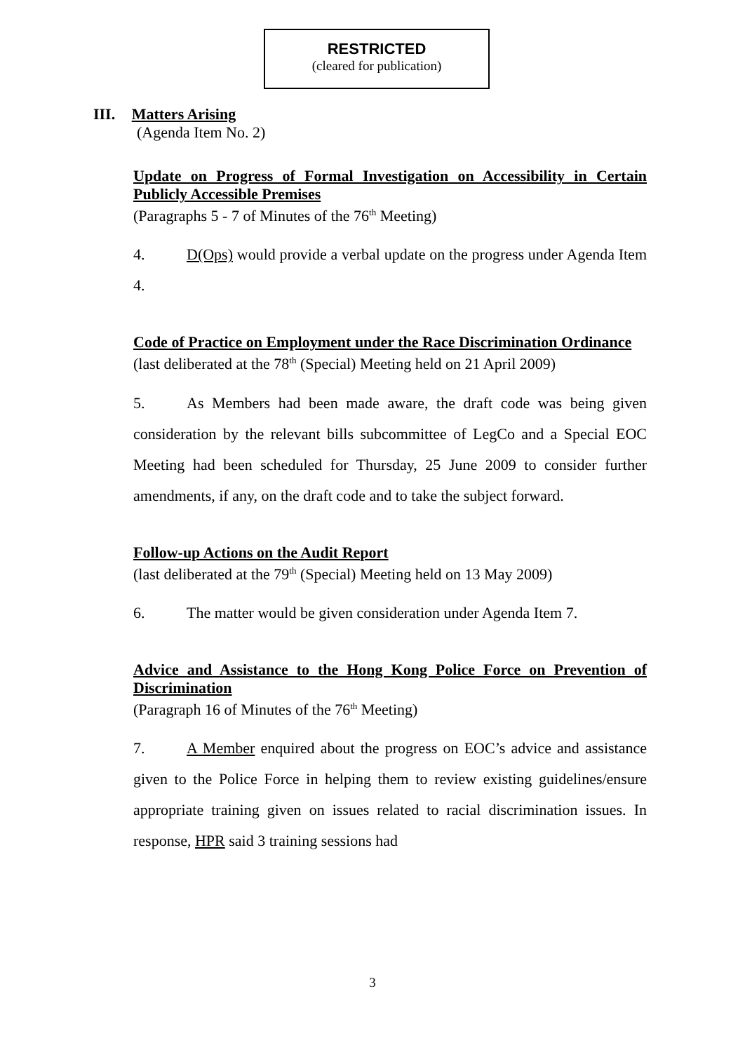RESTRICTED
(cleared for publication)
III. Matters Arising
(Agenda Item No. 2)
Update on Progress of Formal Investigation on Accessibility in Certain Publicly Accessible Premises
(Paragraphs 5 - 7 of Minutes of the 76<sup>th</sup> Meeting)
4. D(Ops) would provide a verbal update on the progress under Agenda Item 4.
Code of Practice on Employment under the Race Discrimination Ordinance
(last deliberated at the 78<sup>th</sup> (Special) Meeting held on 21 April 2009)
5. As Members had been made aware, the draft code was being given consideration by the relevant bills subcommittee of LegCo and a Special EOC Meeting had been scheduled for Thursday, 25 June 2009 to consider further amendments, if any, on the draft code and to take the subject forward.
Follow-up Actions on the Audit Report
(last deliberated at the 79<sup>th</sup> (Special) Meeting held on 13 May 2009)
6. The matter would be given consideration under Agenda Item 7.
Advice and Assistance to the Hong Kong Police Force on Prevention of Discrimination
(Paragraph 16 of Minutes of the 76<sup>th</sup> Meeting)
7. A Member enquired about the progress on EOC’s advice and assistance given to the Police Force in helping them to review existing guidelines/ensure appropriate training given on issues related to racial discrimination issues. In response, HPR said 3 training sessions had
3